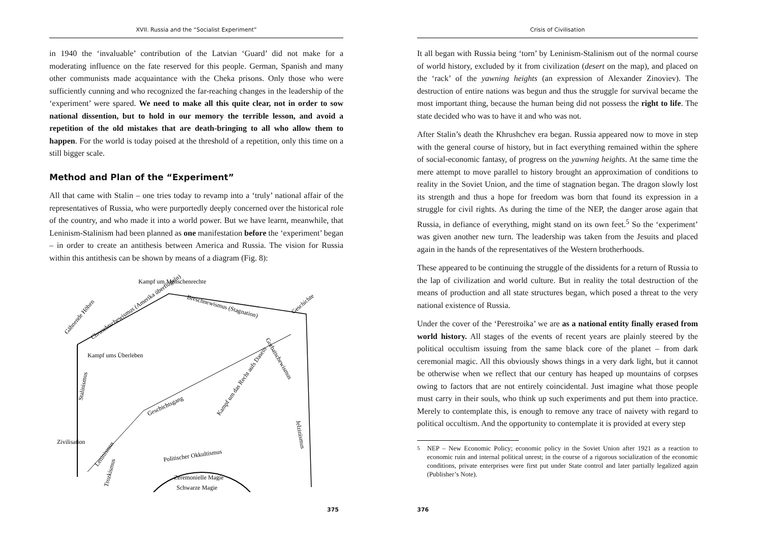XVII. Russia and the “Socialist Experiment”
in 1940 the ‘invaluable’ contribution of the Latvian ‘Guard’ did not make for a moderating influence on the fate reserved for this people. German, Spanish and many other communists made acquaintance with the Cheka prisons. Only those who were sufficiently cunning and who recognized the far-reaching changes in the leadership of the ‘experiment’ were spared. We need to make all this quite clear, not in order to sow national dissention, but to hold in our memory the terrible lesson, and avoid a repetition of the old mistakes that are death-bringing to all who allow them to happen. For the world is today poised at the threshold of a repetition, only this time on a still bigger scale.
Method and Plan of the “Experiment”
All that came with Stalin – one tries today to revamp into a ‘truly’ national affair of the representatives of Russia, who were purportedly deeply concerned over the historical role of the country, and who made it into a world power. But we have learnt, meanwhile, that Leninism-Stalinism had been planned as one manifestation before the ‘experiment’ began – in order to create an antithesis between America and Russia. The vision for Russia within this antithesis can be shown by means of a diagram (Fig. 8):
Kampf um Menschenrechte
Breschnewismus (Stagnation)
Chruschtschewismus (Amerika überflügeln)
Gähnende Höhen
Kampf ums Überleben
Stalinismus
Geschichtsgang
Kampf um das Recht aufs Dasein
Zivilisation
Leninismus
Trozkismus
Politischer Okkultismus
Gorbatschewismus
Jelzinismus
Geschichte
Zeremonielle Magie
Schwarze Magie
375
Crisis of Civilisation
It all began with Russia being ‘torn’ by Leninism-Stalinism out of the normal course of world history, excluded by it from civilization (desert on the map), and placed on the ‘rack’ of the yawning heights (an expression of Alexander Zinoviev). The destruction of entire nations was begun and thus the struggle for survival became the most important thing, because the human being did not possess the right to life. The state decided who was to have it and who was not.
After Stalin’s death the Khrushchev era began. Russia appeared now to move in step with the general course of history, but in fact everything remained within the sphere of social-economic fantasy, of progress on the yawning heights. At the same time the mere attempt to move parallel to history brought an approximation of conditions to reality in the Soviet Union, and the time of stagnation began. The dragon slowly lost its strength and thus a hope for freedom was born that found its expression in a struggle for civil rights. As during the time of the NEP, the danger arose again that Russia, in defiance of everything, might stand on its own feet.<sup>5</sup> So the ‘experiment’ was given another new turn. The leadership was taken from the Jesuits and placed again in the hands of the representatives of the Western brotherhoods.
These appeared to be continuing the struggle of the dissidents for a return of Russia to the lap of civilization and world culture. But in reality the total destruction of the means of production and all state structures began, which posed a threat to the very national existence of Russia.
Under the cover of the ‘Perestroika’ we are as a national entity finally erased from world history. All stages of the events of recent years are plainly steered by the political occultism issuing from the same black core of the planet – from dark ceremonial magic. All this obviously shows things in a very dark light, but it cannot be otherwise when we reflect that our century has heaped up mountains of corpses owing to factors that are not entirely coincidental. Just imagine what those people must carry in their souls, who think up such experiments and put them into practice. Merely to contemplate this, is enough to remove any trace of naivety with regard to political occultism. And the opportunity to contemplate it is provided at every step
<sup>5</sup> NEP – New Economic Policy; economic policy in the Soviet Union after 1921 as a reaction to economic ruin and internal political unrest; in the course of a rigorous socialization of the economic conditions, private enterprises were first put under State control and later partially legalized again (Publisher’s Note).
376